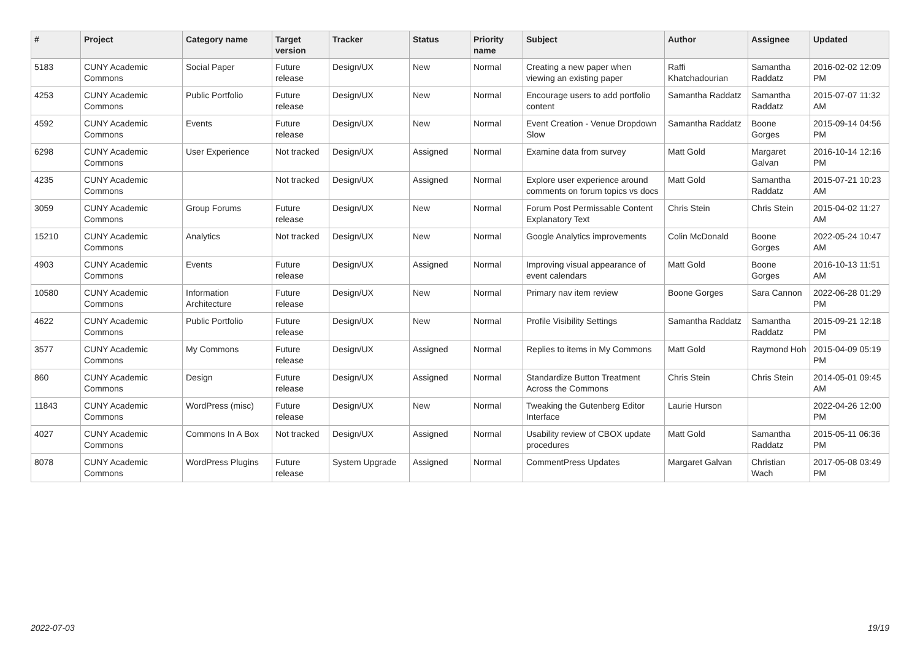| # | Project | Category name | Target version | Tracker | Status | Priority name | Subject | Author | Assignee | Updated |
| --- | --- | --- | --- | --- | --- | --- | --- | --- | --- | --- |
| 5183 | CUNY Academic Commons | Social Paper | Future release | Design/UX | New | Normal | Creating a new paper when viewing an existing paper | Raffi Khatchadourian | Samantha Raddatz | 2016-02-02 12:09 PM |
| 4253 | CUNY Academic Commons | Public Portfolio | Future release | Design/UX | New | Normal | Encourage users to add portfolio content | Samantha Raddatz | Samantha Raddatz | 2015-07-07 11:32 AM |
| 4592 | CUNY Academic Commons | Events | Future release | Design/UX | New | Normal | Event Creation - Venue Dropdown Slow | Samantha Raddatz | Boone Gorges | 2015-09-14 04:56 PM |
| 6298 | CUNY Academic Commons | User Experience | Not tracked | Design/UX | Assigned | Normal | Examine data from survey | Matt Gold | Margaret Galvan | 2016-10-14 12:16 PM |
| 4235 | CUNY Academic Commons | | Not tracked | Design/UX | Assigned | Normal | Explore user experience around comments on forum topics vs docs | Matt Gold | Samantha Raddatz | 2015-07-21 10:23 AM |
| 3059 | CUNY Academic Commons | Group Forums | Future release | Design/UX | New | Normal | Forum Post Permissable Content Explanatory Text | Chris Stein | Chris Stein | 2015-04-02 11:27 AM |
| 15210 | CUNY Academic Commons | Analytics | Not tracked | Design/UX | New | Normal | Google Analytics improvements | Colin McDonald | Boone Gorges | 2022-05-24 10:47 AM |
| 4903 | CUNY Academic Commons | Events | Future release | Design/UX | Assigned | Normal | Improving visual appearance of event calendars | Matt Gold | Boone Gorges | 2016-10-13 11:51 AM |
| 10580 | CUNY Academic Commons | Information Architecture | Future release | Design/UX | New | Normal | Primary nav item review | Boone Gorges | Sara Cannon | 2022-06-28 01:29 PM |
| 4622 | CUNY Academic Commons | Public Portfolio | Future release | Design/UX | New | Normal | Profile Visibility Settings | Samantha Raddatz | Samantha Raddatz | 2015-09-21 12:18 PM |
| 3577 | CUNY Academic Commons | My Commons | Future release | Design/UX | Assigned | Normal | Replies to items in My Commons | Matt Gold | Raymond Hoh | 2015-04-09 05:19 PM |
| 860 | CUNY Academic Commons | Design | Future release | Design/UX | Assigned | Normal | Standardize Button Treatment Across the Commons | Chris Stein | Chris Stein | 2014-05-01 09:45 AM |
| 11843 | CUNY Academic Commons | WordPress (misc) | Future release | Design/UX | New | Normal | Tweaking the Gutenberg Editor Interface | Laurie Hurson | | 2022-04-26 12:00 PM |
| 4027 | CUNY Academic Commons | Commons In A Box | Not tracked | Design/UX | Assigned | Normal | Usability review of CBOX update procedures | Matt Gold | Samantha Raddatz | 2015-05-11 06:36 PM |
| 8078 | CUNY Academic Commons | WordPress Plugins | Future release | System Upgrade | Assigned | Normal | CommentPress Updates | Margaret Galvan | Christian Wach | 2017-05-08 03:49 PM |
2022-07-03 19/19